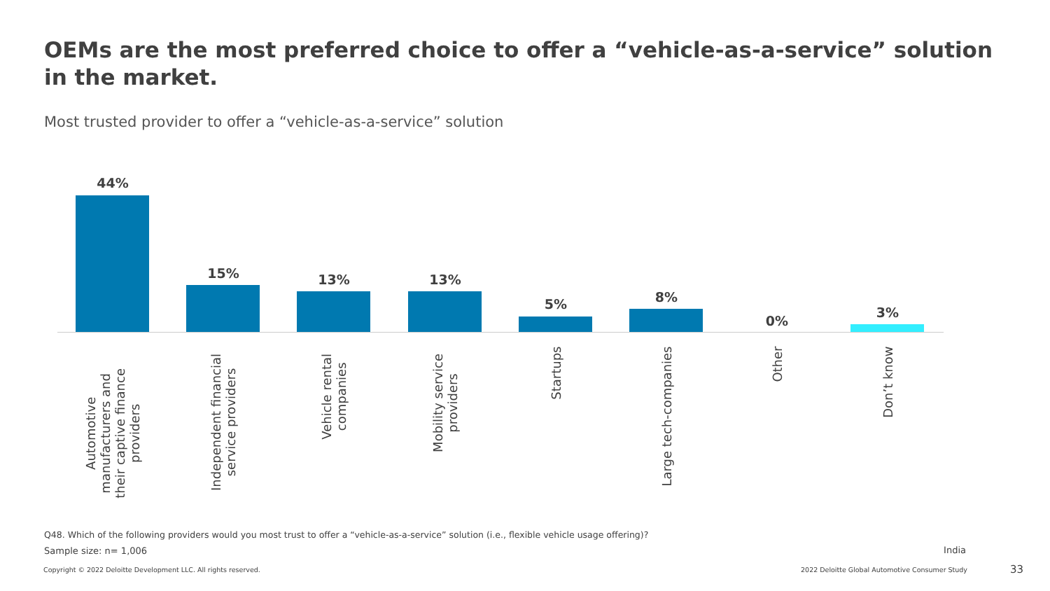OEMs are the most preferred choice to offer a “vehicle-as-a-service” solution in the market.
Most trusted provider to offer a “vehicle-as-a-service” solution
44%
Automotive
manufacturers and
their captive finance
providers
15%
Independent financial
service providers
13%
Vehicle rental
companies
13%
Mobility service
providers
5%
Startups
8%
Large tech-companies
0%
Other
3%
Don’t know
Q48. Which of the following providers would you most trust to offer a “vehicle-as-a-service” solution (i.e., flexible vehicle usage offering)?
Sample size: n= 1,006 India
Copyright © 2022 Deloitte Development LLC. All rights reserved.
2022 Deloitte Global Automotive Consumer Study
33